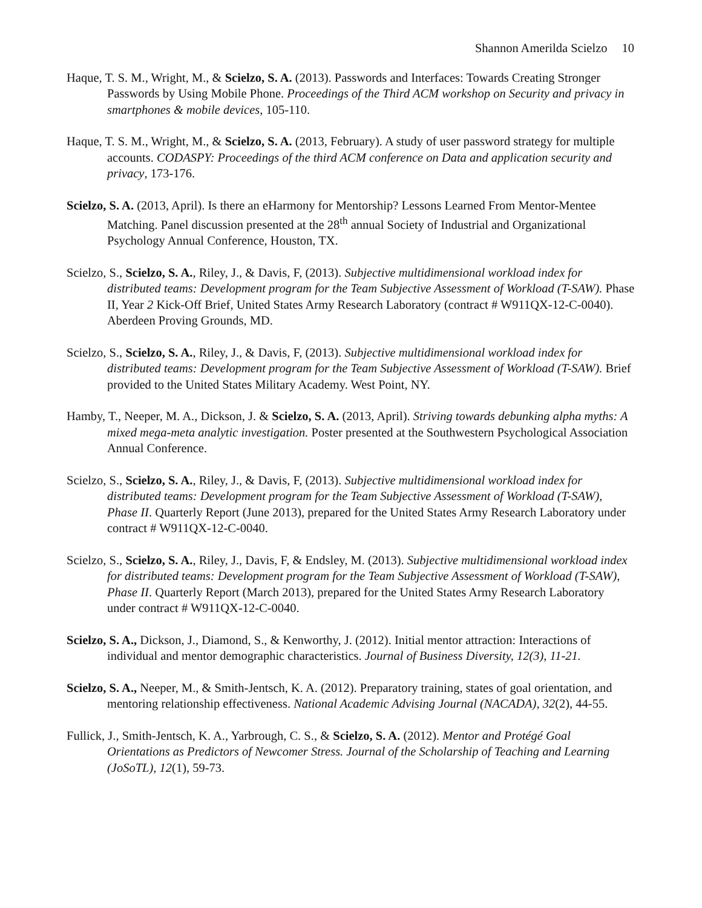Shannon Amerilda Scielzo 10
Haque, T. S. M., Wright, M., & Scielzo, S. A. (2013). Passwords and Interfaces: Towards Creating Stronger Passwords by Using Mobile Phone. Proceedings of the Third ACM workshop on Security and privacy in smartphones & mobile devices, 105-110.
Haque, T. S. M., Wright, M., & Scielzo, S. A. (2013, February). A study of user password strategy for multiple accounts. CODASPY: Proceedings of the third ACM conference on Data and application security and privacy, 173-176.
Scielzo, S. A. (2013, April). Is there an eHarmony for Mentorship? Lessons Learned From Mentor-Mentee Matching. Panel discussion presented at the 28<sup>th</sup> annual Society of Industrial and Organizational Psychology Annual Conference, Houston, TX.
Scielzo, S., Scielzo, S. A., Riley, J., & Davis, F, (2013). Subjective multidimensional workload index for distributed teams: Development program for the Team Subjective Assessment of Workload (T-SAW). Phase II, Year 2 Kick-Off Brief, United States Army Research Laboratory (contract # W911QX-12-C-0040). Aberdeen Proving Grounds, MD.
Scielzo, S., Scielzo, S. A., Riley, J., & Davis, F, (2013). Subjective multidimensional workload index for distributed teams: Development program for the Team Subjective Assessment of Workload (T-SAW). Brief provided to the United States Military Academy. West Point, NY.
Hamby, T., Neeper, M. A., Dickson, J. & Scielzo, S. A. (2013, April). Striving towards debunking alpha myths: A mixed mega-meta analytic investigation. Poster presented at the Southwestern Psychological Association Annual Conference.
Scielzo, S., Scielzo, S. A., Riley, J., & Davis, F, (2013). Subjective multidimensional workload index for distributed teams: Development program for the Team Subjective Assessment of Workload (T-SAW), Phase II. Quarterly Report (June 2013), prepared for the United States Army Research Laboratory under contract # W911QX-12-C-0040.
Scielzo, S., Scielzo, S. A., Riley, J., Davis, F, & Endsley, M. (2013). Subjective multidimensional workload index for distributed teams: Development program for the Team Subjective Assessment of Workload (T-SAW), Phase II. Quarterly Report (March 2013), prepared for the United States Army Research Laboratory under contract # W911QX-12-C-0040.
Scielzo, S. A., Dickson, J., Diamond, S., & Kenworthy, J. (2012). Initial mentor attraction: Interactions of individual and mentor demographic characteristics. Journal of Business Diversity, 12(3), 11-21.
Scielzo, S. A., Neeper, M., & Smith-Jentsch, K. A. (2012). Preparatory training, states of goal orientation, and mentoring relationship effectiveness. National Academic Advising Journal (NACADA), 32(2), 44-55.
Fullick, J., Smith-Jentsch, K. A., Yarbrough, C. S., & Scielzo, S. A. (2012). Mentor and Protégé Goal Orientations as Predictors of Newcomer Stress. Journal of the Scholarship of Teaching and Learning (JoSoTL), 12(1), 59-73.